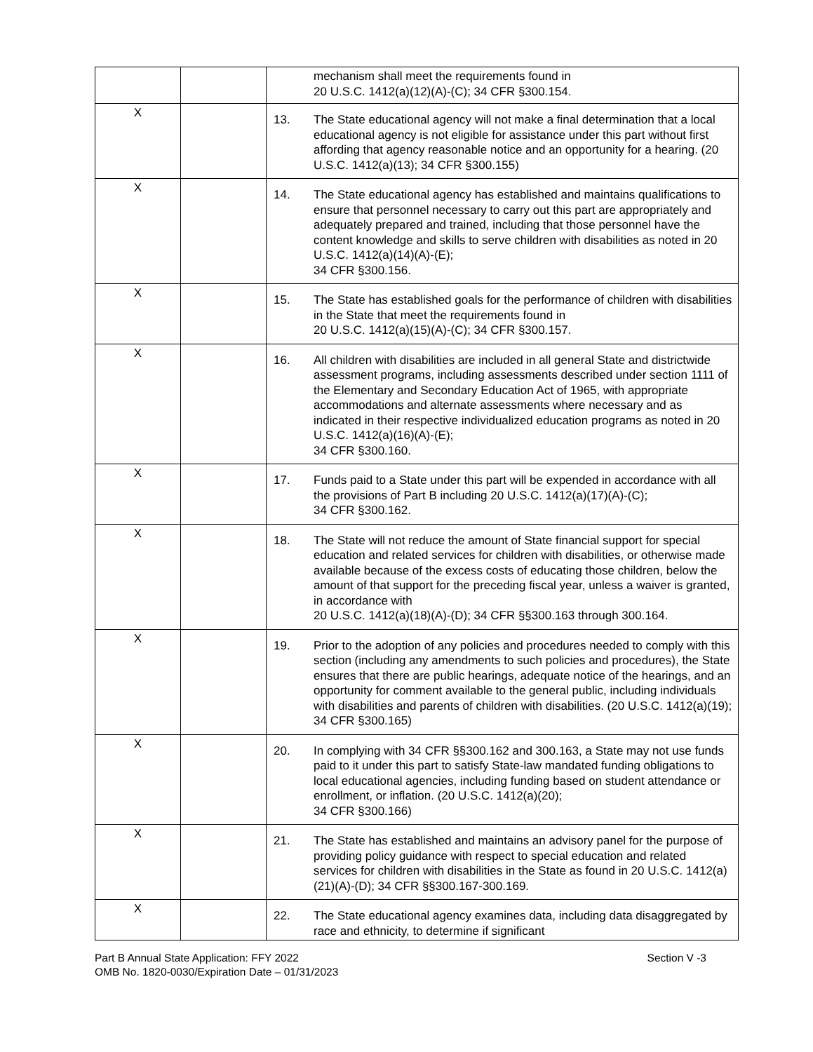| | | mechanism shall meet the requirements found in 20 U.S.C. 1412(a)(12)(A)-(C); 34 CFR §300.154. |
| X | | 13. The State educational agency will not make a final determination that a local educational agency is not eligible for assistance under this part without first affording that agency reasonable notice and an opportunity for a hearing. (20 U.S.C. 1412(a)(13); 34 CFR §300.155) |
| X | | 14. The State educational agency has established and maintains qualifications to ensure that personnel necessary to carry out this part are appropriately and adequately prepared and trained, including that those personnel have the content knowledge and skills to serve children with disabilities as noted in 20 U.S.C. 1412(a)(14)(A)-(E); 34 CFR §300.156. |
| X | | 15. The State has established goals for the performance of children with disabilities in the State that meet the requirements found in 20 U.S.C. 1412(a)(15)(A)-(C); 34 CFR §300.157. |
| X | | 16. All children with disabilities are included in all general State and districtwide assessment programs, including assessments described under section 1111 of the Elementary and Secondary Education Act of 1965, with appropriate accommodations and alternate assessments where necessary and as indicated in their respective individualized education programs as noted in 20 U.S.C. 1412(a)(16)(A)-(E); 34 CFR §300.160. |
| X | | 17. Funds paid to a State under this part will be expended in accordance with all the provisions of Part B including 20 U.S.C. 1412(a)(17)(A)-(C); 34 CFR §300.162. |
| X | | 18. The State will not reduce the amount of State financial support for special education and related services for children with disabilities, or otherwise made available because of the excess costs of educating those children, below the amount of that support for the preceding fiscal year, unless a waiver is granted, in accordance with 20 U.S.C. 1412(a)(18)(A)-(D); 34 CFR §§300.163 through 300.164. |
| X | | 19. Prior to the adoption of any policies and procedures needed to comply with this section (including any amendments to such policies and procedures), the State ensures that there are public hearings, adequate notice of the hearings, and an opportunity for comment available to the general public, including individuals with disabilities and parents of children with disabilities. (20 U.S.C. 1412(a)(19); 34 CFR §300.165) |
| X | | 20. In complying with 34 CFR §§300.162 and 300.163, a State may not use funds paid to it under this part to satisfy State-law mandated funding obligations to local educational agencies, including funding based on student attendance or enrollment, or inflation. (20 U.S.C. 1412(a)(20); 34 CFR §300.166) |
| X | | 21. The State has established and maintains an advisory panel for the purpose of providing policy guidance with respect to special education and related services for children with disabilities in the State as found in 20 U.S.C. 1412(a)(21)(A)-(D); 34 CFR §§300.167-300.169. |
| X | | 22. The State educational agency examines data, including data disaggregated by race and ethnicity, to determine if significant |
Part B Annual State Application: FFY 2022
OMB No. 1820-0030/Expiration Date – 01/31/2023
Section V -3